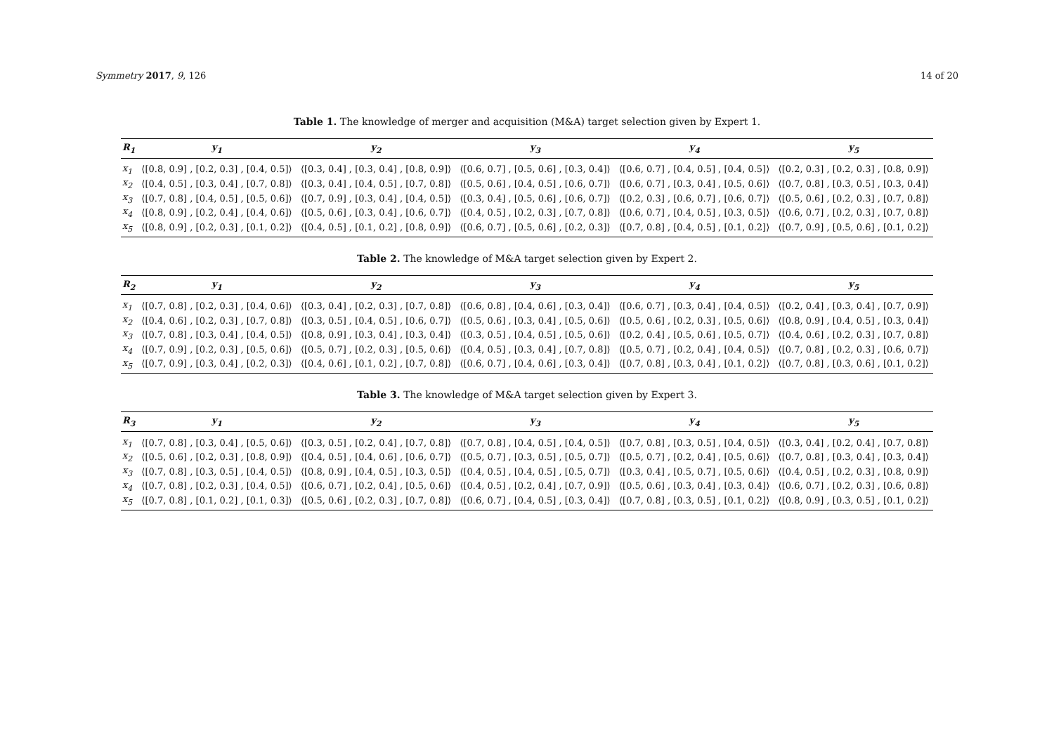Symmetry 2017, 9, 126 14 of 20
Table 1. The knowledge of merger and acquisition (M&A) target selection given by Expert 1.
| R<sub>1</sub> | y<sub>1</sub> | y<sub>2</sub> | y<sub>3</sub> | y<sub>4</sub> | y<sub>5</sub> |
| --- | --- | --- | --- | --- | --- |
| x<sub>1</sub> | ⟨[0.8, 0.9] , [0.2, 0.3] , [0.4, 0.5]⟩ | ⟨[0.3, 0.4] , [0.3, 0.4] , [0.8, 0.9]⟩ | ⟨[0.6, 0.7] , [0.5, 0.6] , [0.3, 0.4]⟩ | ⟨[0.6, 0.7] , [0.4, 0.5] , [0.4, 0.5]⟩ | ⟨[0.2, 0.3] , [0.2, 0.3] , [0.8, 0.9]⟩ |
| x<sub>2</sub> | ⟨[0.4, 0.5] , [0.3, 0.4] , [0.7, 0.8]⟩ | ⟨[0.3, 0.4] , [0.4, 0.5] , [0.7, 0.8]⟩ | ⟨[0.5, 0.6] , [0.4, 0.5] , [0.6, 0.7]⟩ | ⟨[0.6, 0.7] , [0.3, 0.4] , [0.5, 0.6]⟩ | ⟨[0.7, 0.8] , [0.3, 0.5] , [0.3, 0.4]⟩ |
| x<sub>3</sub> | ⟨[0.7, 0.8] , [0.4, 0.5] , [0.5, 0.6]⟩ | ⟨[0.7, 0.9] , [0.3, 0.4] , [0.4, 0.5]⟩ | ⟨[0.3, 0.4] , [0.5, 0.6] , [0.6, 0.7]⟩ | ⟨[0.2, 0.3] , [0.6, 0.7] , [0.6, 0.7]⟩ | ⟨[0.5, 0.6] , [0.2, 0.3] , [0.7, 0.8]⟩ |
| x<sub>4</sub> | ⟨[0.8, 0.9] , [0.2, 0.4] , [0.4, 0.6]⟩ | ⟨[0.5, 0.6] , [0.3, 0.4] , [0.6, 0.7]⟩ | ⟨[0.4, 0.5] , [0.2, 0.3] , [0.7, 0.8]⟩ | ⟨[0.6, 0.7] , [0.4, 0.5] , [0.3, 0.5]⟩ | ⟨[0.6, 0.7] , [0.2, 0.3] , [0.7, 0.8]⟩ |
| x<sub>5</sub> | ⟨[0.8, 0.9] , [0.2, 0.3] , [0.1, 0.2]⟩ | ⟨[0.4, 0.5] , [0.1, 0.2] , [0.8, 0.9]⟩ | ⟨[0.6, 0.7] , [0.5, 0.6] , [0.2, 0.3]⟩ | ⟨[0.7, 0.8] , [0.4, 0.5] , [0.1, 0.2]⟩ | ⟨[0.7, 0.9] , [0.5, 0.6] , [0.1, 0.2]⟩ |
Table 2. The knowledge of M&A target selection given by Expert 2.
| R<sub>2</sub> | y<sub>1</sub> | y<sub>2</sub> | y<sub>3</sub> | y<sub>4</sub> | y<sub>5</sub> |
| --- | --- | --- | --- | --- | --- |
| x<sub>1</sub> | ⟨[0.7, 0.8] , [0.2, 0.3] , [0.4, 0.6]⟩ | ⟨[0.3, 0.4] , [0.2, 0.3] , [0.7, 0.8]⟩ | ⟨[0.6, 0.8] , [0.4, 0.6] , [0.3, 0.4]⟩ | ⟨[0.6, 0.7] , [0.3, 0.4] , [0.4, 0.5]⟩ | ⟨[0.2, 0.4] , [0.3, 0.4] , [0.7, 0.9]⟩ |
| x<sub>2</sub> | ⟨[0.4, 0.6] , [0.2, 0.3] , [0.7, 0.8]⟩ | ⟨[0.3, 0.5] , [0.4, 0.5] , [0.6, 0.7]⟩ | ⟨[0.5, 0.6] , [0.3, 0.4] , [0.5, 0.6]⟩ | ⟨[0.5, 0.6] , [0.2, 0.3] , [0.5, 0.6]⟩ | ⟨[0.8, 0.9] , [0.4, 0.5] , [0.3, 0.4]⟩ |
| x<sub>3</sub> | ⟨[0.7, 0.8] , [0.3, 0.4] , [0.4, 0.5]⟩ | ⟨[0.8, 0.9] , [0.3, 0.4] , [0.3, 0.4]⟩ | ⟨[0.3, 0.5] , [0.4, 0.5] , [0.5, 0.6]⟩ | ⟨[0.2, 0.4] , [0.5, 0.6] , [0.5, 0.7]⟩ | ⟨[0.4, 0.6] , [0.2, 0.3] , [0.7, 0.8]⟩ |
| x<sub>4</sub> | ⟨[0.7, 0.9] , [0.2, 0.3] , [0.5, 0.6]⟩ | ⟨[0.5, 0.7] , [0.2, 0.3] , [0.5, 0.6]⟩ | ⟨[0.4, 0.5] , [0.3, 0.4] , [0.7, 0.8]⟩ | ⟨[0.5, 0.7] , [0.2, 0.4] , [0.4, 0.5]⟩ | ⟨[0.7, 0.8] , [0.2, 0.3] , [0.6, 0.7]⟩ |
| x<sub>5</sub> | ⟨[0.7, 0.9] , [0.3, 0.4] , [0.2, 0.3]⟩ | ⟨[0.4, 0.6] , [0.1, 0.2] , [0.7, 0.8]⟩ | ⟨[0.6, 0.7] , [0.4, 0.6] , [0.3, 0.4]⟩ | ⟨[0.7, 0.8] , [0.3, 0.4] , [0.1, 0.2]⟩ | ⟨[0.7, 0.8] , [0.3, 0.6] , [0.1, 0.2]⟩ |
Table 3. The knowledge of M&A target selection given by Expert 3.
| R<sub>3</sub> | y<sub>1</sub> | y<sub>2</sub> | y<sub>3</sub> | y<sub>4</sub> | y<sub>5</sub> |
| --- | --- | --- | --- | --- | --- |
| x<sub>1</sub> | ⟨[0.7, 0.8] , [0.3, 0.4] , [0.5, 0.6]⟩ | ⟨[0.3, 0.5] , [0.2, 0.4] , [0.7, 0.8]⟩ | ⟨[0.7, 0.8] , [0.4, 0.5] , [0.4, 0.5]⟩ | ⟨[0.7, 0.8] , [0.3, 0.5] , [0.4, 0.5]⟩ | ⟨[0.3, 0.4] , [0.2, 0.4] , [0.7, 0.8]⟩ |
| x<sub>2</sub> | ⟨[0.5, 0.6] , [0.2, 0.3] , [0.8, 0.9]⟩ | ⟨[0.4, 0.5] , [0.4, 0.6] , [0.6, 0.7]⟩ | ⟨[0.5, 0.7] , [0.3, 0.5] , [0.5, 0.7]⟩ | ⟨[0.5, 0.7] , [0.2, 0.4] , [0.5, 0.6]⟩ | ⟨[0.7, 0.8] , [0.3, 0.4] , [0.3, 0.4]⟩ |
| x<sub>3</sub> | ⟨[0.7, 0.8] , [0.3, 0.5] , [0.4, 0.5]⟩ | ⟨[0.8, 0.9] , [0.4, 0.5] , [0.3, 0.5]⟩ | ⟨[0.4, 0.5] , [0.4, 0.5] , [0.5, 0.7]⟩ | ⟨[0.3, 0.4] , [0.5, 0.7] , [0.5, 0.6]⟩ | ⟨[0.4, 0.5] , [0.2, 0.3] , [0.8, 0.9]⟩ |
| x<sub>4</sub> | ⟨[0.7, 0.8] , [0.2, 0.3] , [0.4, 0.5]⟩ | ⟨[0.6, 0.7] , [0.2, 0.4] , [0.5, 0.6]⟩ | ⟨[0.4, 0.5] , [0.2, 0.4] , [0.7, 0.9]⟩ | ⟨[0.5, 0.6] , [0.3, 0.4] , [0.3, 0.4]⟩ | ⟨[0.6, 0.7] , [0.2, 0.3] , [0.6, 0.8]⟩ |
| x<sub>5</sub> | ⟨[0.7, 0.8] , [0.1, 0.2] , [0.1, 0.3]⟩ | ⟨[0.5, 0.6] , [0.2, 0.3] , [0.7, 0.8]⟩ | ⟨[0.6, 0.7] , [0.4, 0.5] , [0.3, 0.4]⟩ | ⟨[0.7, 0.8] , [0.3, 0.5] , [0.1, 0.2]⟩ | ⟨[0.8, 0.9] , [0.3, 0.5] , [0.1, 0.2]⟩ |